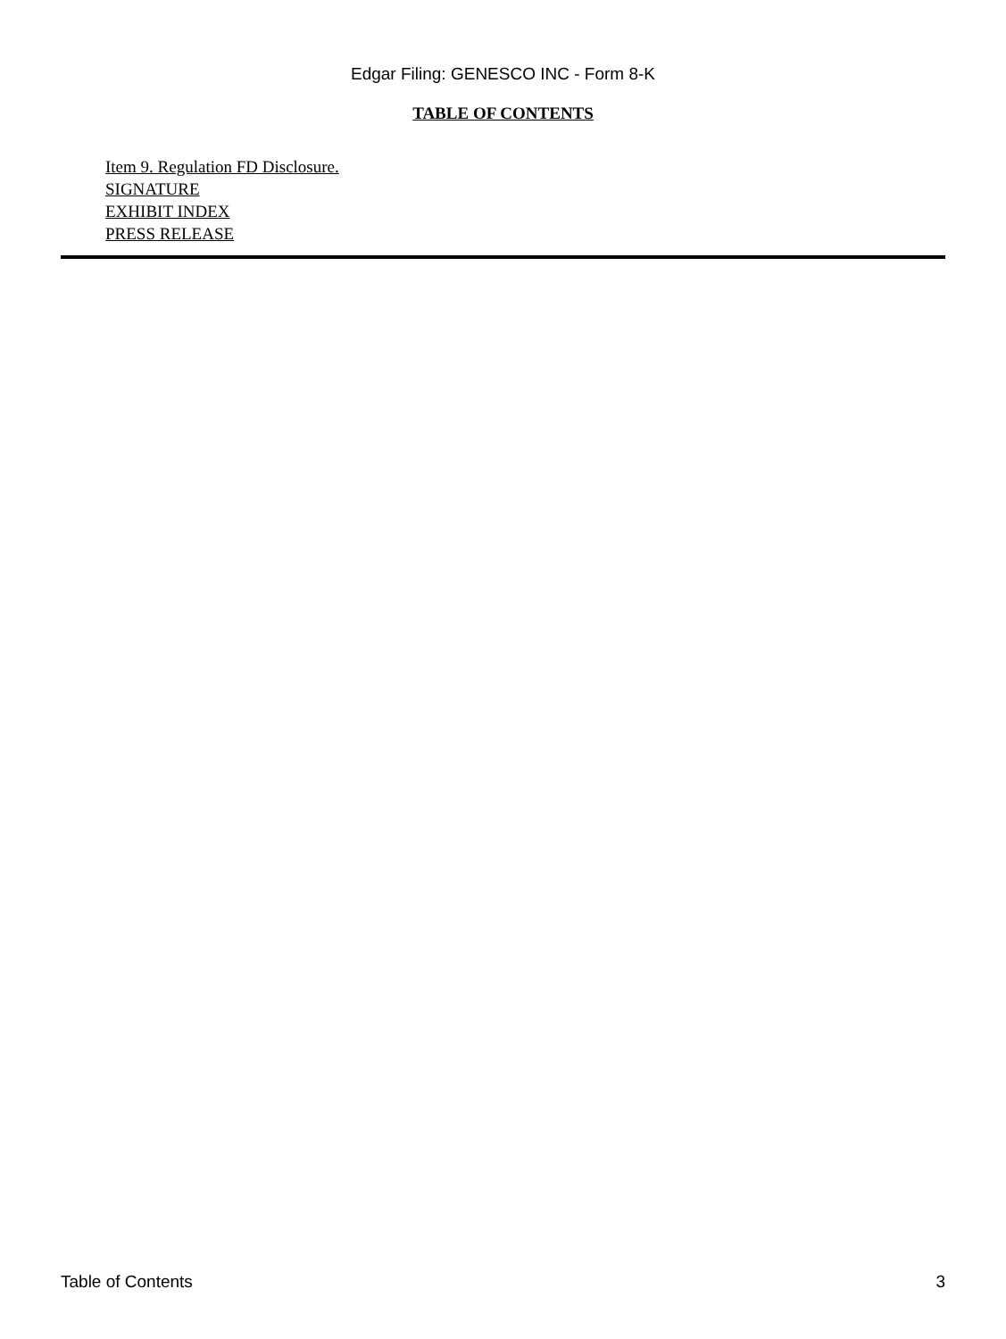Edgar Filing: GENESCO INC - Form 8-K
TABLE OF CONTENTS
Item 9. Regulation FD Disclosure.
SIGNATURE
EXHIBIT INDEX
PRESS RELEASE
Table of Contents 3